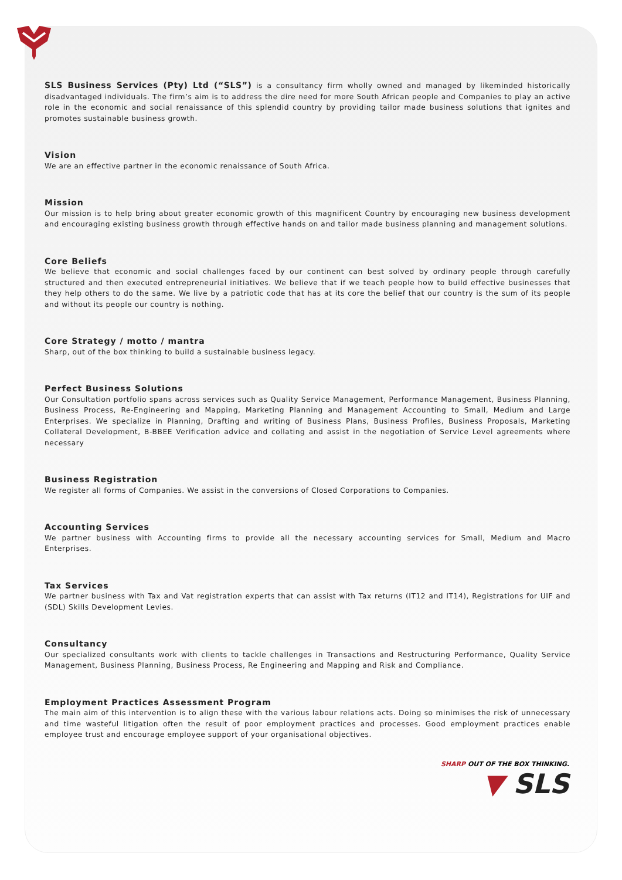SLS Business Services (Pty) Ltd (“SLS”) is a consultancy firm wholly owned and managed by likeminded historically disadvantaged individuals. The firm’s aim is to address the dire need for more South African people and Companies to play an active role in the economic and social renaissance of this splendid country by providing tailor made business solutions that ignites and promotes sustainable business growth.
Vision
We are an effective partner in the economic renaissance of South Africa.
Mission
Our mission is to help bring about greater economic growth of this magnificent Country by encouraging new business development and encouraging existing business growth through effective hands on and tailor made business planning and management solutions.
Core Beliefs
We believe that economic and social challenges faced by our continent can best solved by ordinary people through carefully structured and then executed entrepreneurial initiatives. We believe that if we teach people how to build effective businesses that they help others to do the same. We live by a patriotic code that has at its core the belief that our country is the sum of its people and without its people our country is nothing.
Core Strategy / motto / mantra
Sharp, out of the box thinking to build a sustainable business legacy.
Perfect Business Solutions
Our Consultation portfolio spans across services such as Quality Service Management, Performance Management, Business Planning, Business Process, Re-Engineering and Mapping, Marketing Planning and Management Accounting to Small, Medium and Large Enterprises. We specialize in Planning, Drafting and writing of Business Plans, Business Profiles, Business Proposals, Marketing Collateral Development, B-BBEE Verification advice and collating and assist in the negotiation of Service Level agreements where necessary
Business Registration
We register all forms of Companies. We assist in the conversions of Closed Corporations to Companies.
Accounting Services
We partner business with Accounting firms to provide all the necessary accounting services for Small, Medium and Macro Enterprises.
Tax Services
We partner business with Tax and Vat registration experts that can assist with Tax returns (IT12 and IT14), Registrations for UIF and (SDL) Skills Development Levies.
Consultancy
Our specialized consultants work with clients to tackle challenges in Transactions and Restructuring Performance, Quality Service Management, Business Planning, Business Process, Re Engineering and Mapping and Risk and Compliance.
Employment Practices Assessment Program
The main aim of this intervention is to align these with the various labour relations acts. Doing so minimises the risk of unnecessary and time wasteful litigation often the result of poor employment practices and processes. Good employment practices enable employee trust and encourage employee support of your organisational objectives.
SHARP OUT OF THE BOX THINKING.
▼ SLS